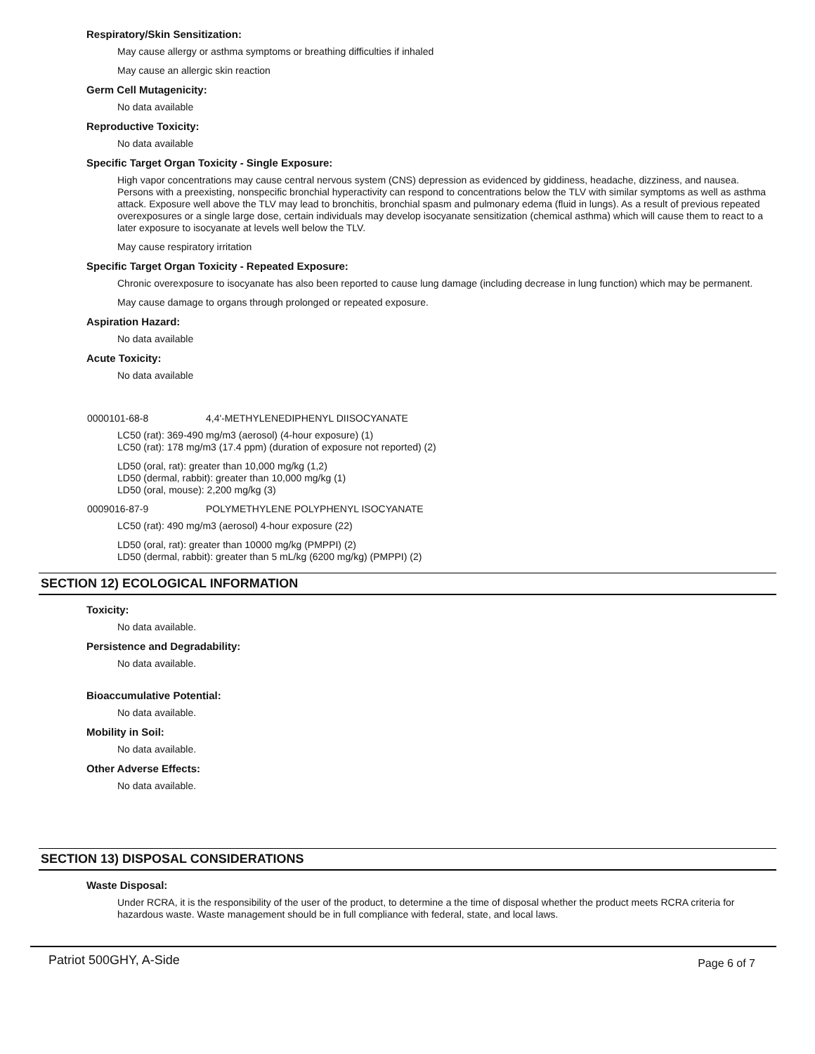Respiratory/Skin Sensitization:
May cause allergy or asthma symptoms or breathing difficulties if inhaled
May cause an allergic skin reaction
Germ Cell Mutagenicity:
No data available
Reproductive Toxicity:
No data available
Specific Target Organ Toxicity - Single Exposure:
High vapor concentrations may cause central nervous system (CNS) depression as evidenced by giddiness, headache, dizziness, and nausea. Persons with a preexisting, nonspecific bronchial hyperactivity can respond to concentrations below the TLV with similar symptoms as well as asthma attack. Exposure well above the TLV may lead to bronchitis, bronchial spasm and pulmonary edema (fluid in lungs). As a result of previous repeated overexposures or a single large dose, certain individuals may develop isocyanate sensitization (chemical asthma) which will cause them to react to a later exposure to isocyanate at levels well below the TLV.
May cause respiratory irritation
Specific Target Organ Toxicity - Repeated Exposure:
Chronic overexposure to isocyanate has also been reported to cause lung damage (including decrease in lung function) which may be permanent.
May cause damage to organs through prolonged or repeated exposure.
Aspiration Hazard:
No data available
Acute Toxicity:
No data available
0000101-68-8 4,4'-METHYLENEDIPHENYL DIISOCYANATE
LC50 (rat): 369-490 mg/m3 (aerosol) (4-hour exposure) (1)
LC50 (rat): 178 mg/m3 (17.4 ppm) (duration of exposure not reported) (2)
LD50 (oral, rat): greater than 10,000 mg/kg (1,2)
LD50 (dermal, rabbit): greater than 10,000 mg/kg (1)
LD50 (oral, mouse): 2,200 mg/kg (3)
0009016-87-9 POLYMETHYLENE POLYPHENYL ISOCYANATE
LC50 (rat): 490 mg/m3 (aerosol) 4-hour exposure (22)
LD50 (oral, rat): greater than 10000 mg/kg (PMPPI) (2)
LD50 (dermal, rabbit): greater than 5 mL/kg (6200 mg/kg) (PMPPI) (2)
SECTION 12) ECOLOGICAL INFORMATION
Toxicity:
No data available.
Persistence and Degradability:
No data available.
Bioaccumulative Potential:
No data available.
Mobility in Soil:
No data available.
Other Adverse Effects:
No data available.
SECTION 13) DISPOSAL CONSIDERATIONS
Waste Disposal:
Under RCRA, it is the responsibility of the user of the product, to determine a the time of disposal whether the product meets RCRA criteria for hazardous waste. Waste management should be in full compliance with federal, state, and local laws.
Patriot 500GHY, A-Side Page 6 of 7